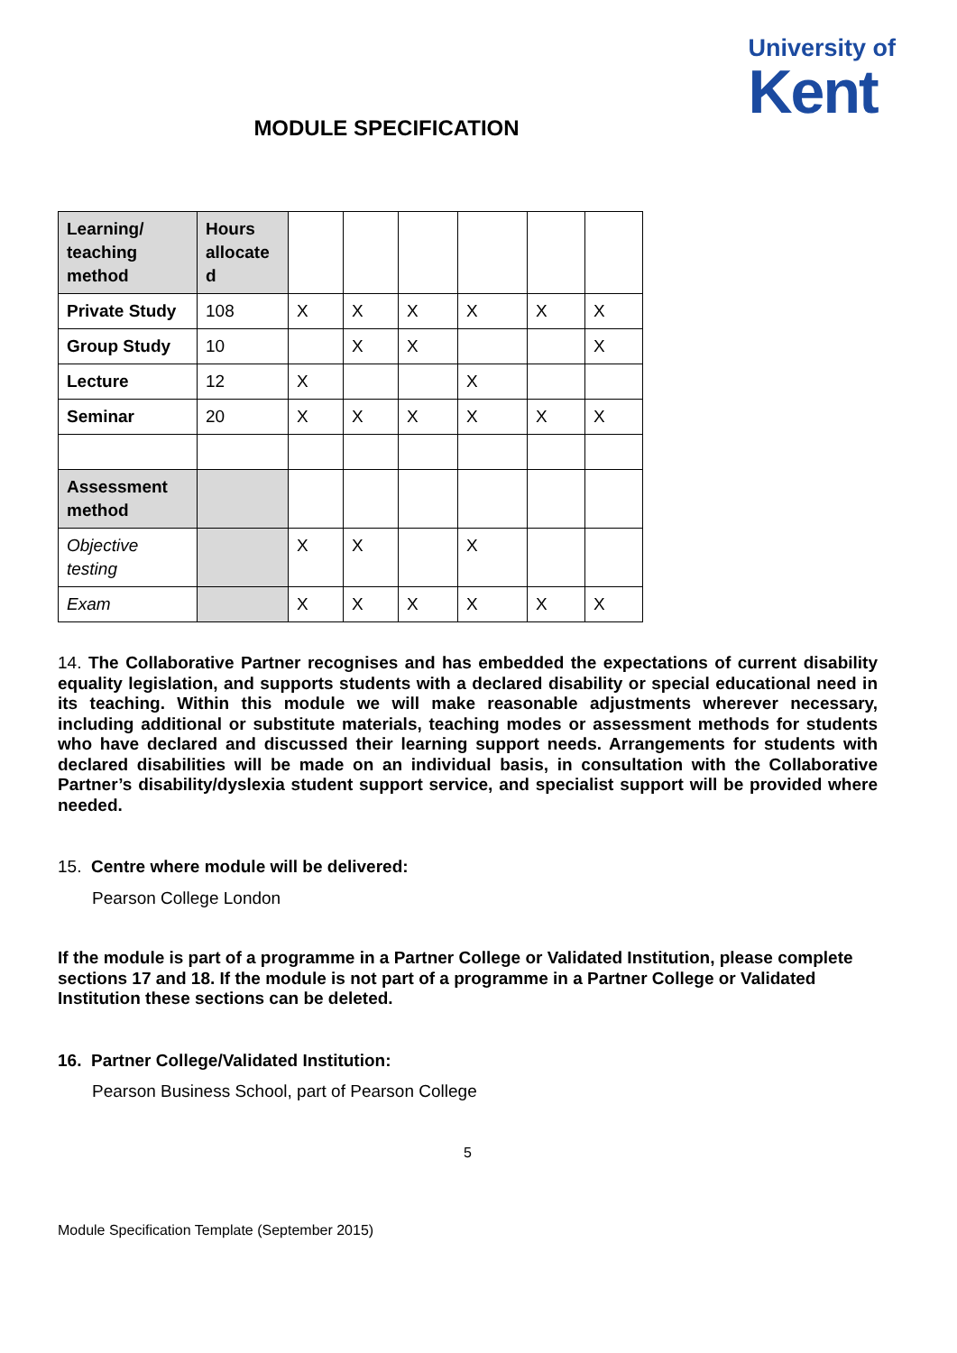University of
Kent
MODULE SPECIFICATION
| Learning/ teaching method | Hours allocate d | | | | | | |
| Private Study | 108 | X | X | X | X | X | X |
| Group Study | 10 | | X | X | | | X |
| Lecture | 12 | X | | | X | | |
| Seminar | 20 | X | X | X | X | X | X |
| Assessment method | | | | | | | |
| Objective testing | | X | X | | X | | |
| Exam | | X | X | X | X | X | X |
14. The Collaborative Partner recognises and has embedded the expectations of current disability equality legislation, and supports students with a declared disability or special educational need in its teaching. Within this module we will make reasonable adjustments wherever necessary, including additional or substitute materials, teaching modes or assessment methods for students who have declared and discussed their learning support needs. Arrangements for students with declared disabilities will be made on an individual basis, in consultation with the Collaborative Partner’s disability/dyslexia student support service, and specialist support will be provided where needed.
15. Centre where module will be delivered:
Pearson College London
If the module is part of a programme in a Partner College or Validated Institution, please complete sections 17 and 18. If the module is not part of a programme in a Partner College or Validated Institution these sections can be deleted.
16. Partner College/Validated Institution:
Pearson Business School, part of Pearson College
5
Module Specification Template (September 2015)